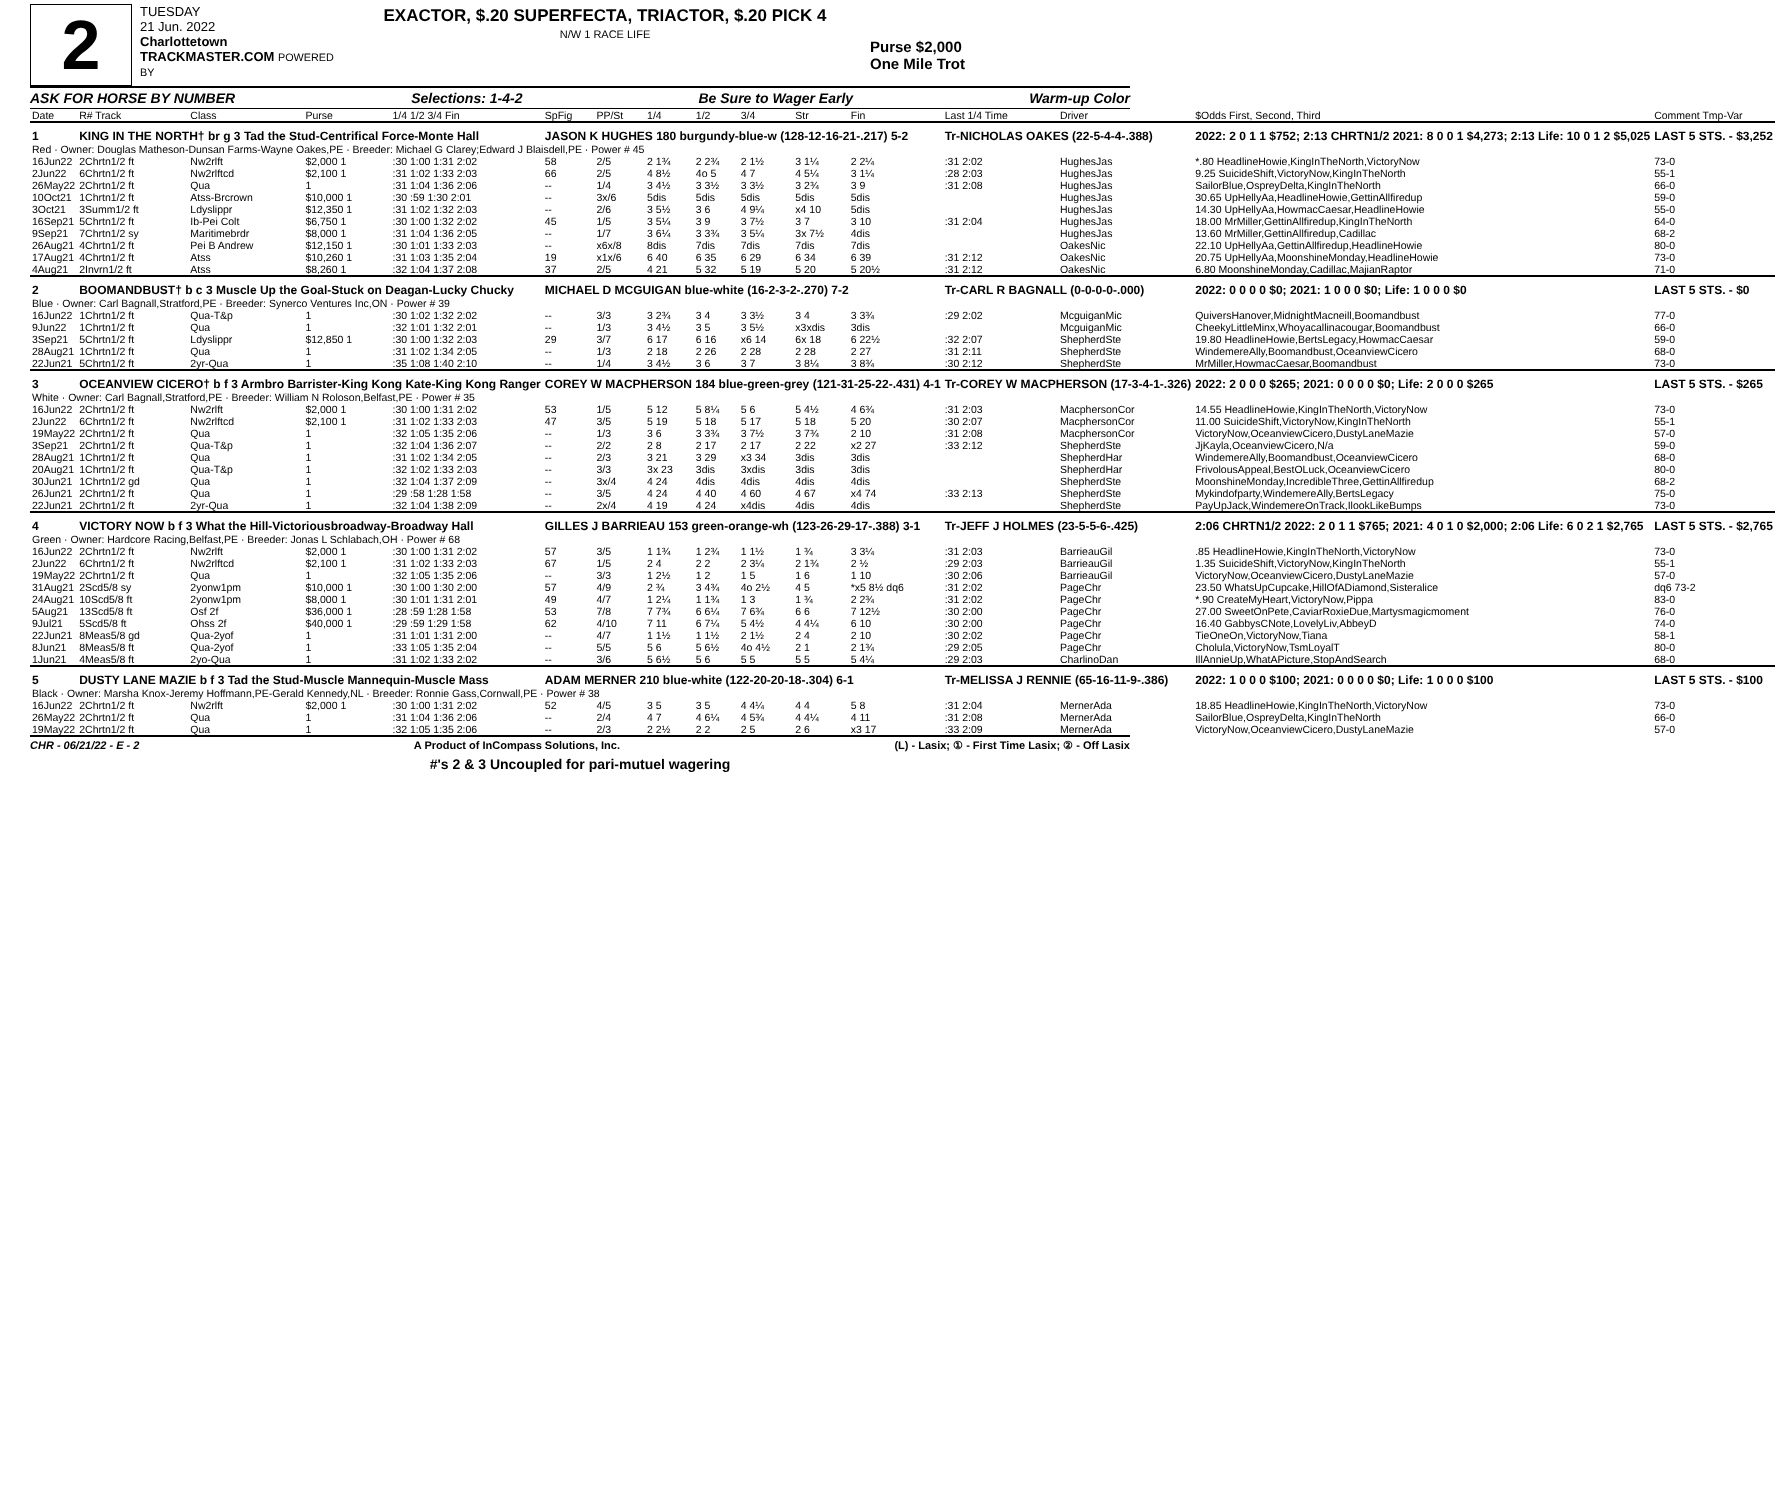2
TUESDAY
21 Jun. 2022
Charlottetown
TRACKMASTER.COM POWERED BY
EXACTOR, $.20 SUPERFECTA, TRIACTOR, $.20 PICK 4
N/W 1 RACE LIFE
Purse $2,000
One Mile Trot
ASK FOR HORSE BY NUMBER Selections: 1-4-2 Be Sure to Wager Early Warm-up Color
| Date | R# Track | Class | Purse | 1/4 1/2 3/4 Fin | SpFig | PP/St | 1/4 | 1/2 | 3/4 | Str | Fin | Last 1/4 Time | Driver | $Odds First, Second, Third | Comment Tmp-Var |
| --- | --- | --- | --- | --- | --- | --- | --- | --- | --- | --- | --- | --- | --- | --- | --- |
| 1 | KING IN THE NORTH† br g 3 Tad the Stud-Centrifical Force-Monte Hall | | | | JASON K HUGHES 180 burgundy-blue-w (128-12-16-21-.217) 5-2 | | | | | | | Tr-NICHOLAS OAKES (22-5-4-4-.388) | | 2022: 2 0 1 1 $752; 2:13 CHRTN1/2 2021: 8 0 0 1 $4,273; 2:13 Life: 10 0 1 2 $5,025 | LAST 5 STS. - $3,252 |
| Red · Owner: Douglas Matheson-Dunsan Farms-Wayne Oakes,PE · Breeder: Michael G Clarey;Edward J Blaisdell,PE · Power # 45 | | | | | | | | | | | | | | | |
| 16Jun22 | 2Chrtn1/2 ft | Nw2rlft | $2,000 1 | :30 1:00 1:31 2:02 | 58 | 2/5 | 2 1¾ | 2 2¾ | 2 1½ | 3 1¼ | 2 2¼ | :31 2:02 | HughesJas | *.80 HeadlineHowie,KingInTheNorth,VictoryNow | 73-0 |
| 2Jun22 | 6Chrtn1/2 ft | Nw2rlftcd | $2,100 1 | :31 1:02 1:33 2:03 | 66 | 2/5 | 4 8½ | 4o 5 | 4 7 | 4 5¼ | 3 1¼ | :28 2:03 | HughesJas | 9.25 SuicideShift,VictoryNow,KingInTheNorth | 55-1 |
| 26May22 | 2Chrtn1/2 ft | Qua | 1 | :31 1:04 1:36 2:06 | -- | 1/4 | 3 4½ | 3 3½ | 3 3½ | 3 2¾ | 3 9 | :31 2:08 | HughesJas | SailorBlue,OspreyDelta,KingInTheNorth | 66-0 |
| 10Oct21 | 1Chrtn1/2 ft | Atss-Brcrown | $10,000 1 | :30 :59 1:30 2:01 | -- | 3x/6 | 5dis | 5dis | 5dis | 5dis | 5dis | | HughesJas | 30.65 UpHellyAa,HeadlineHowie,GettinAllfiredup | 59-0 |
| 3Oct21 | 3Summ1/2 ft | Ldyslippr | $12,350 1 | :31 1:02 1:32 2:03 | -- | 2/6 | 3 5½ | 3 6 | 4 9¼ | x4 10 | 5dis | | HughesJas | 14.30 UpHellyAa,HowmacCaesar,HeadlineHowie | 55-0 |
| 16Sep21 | 5Chrtn1/2 ft | Ib-Pei Colt | $6,750 1 | :30 1:00 1:32 2:02 | 45 | 1/5 | 3 5¼ | 3 9 | 3 7½ | 3 7 | 3 10 | :31 2:04 | HughesJas | 18.00 MrMiller,GettinAllfiredup,KingInTheNorth | 64-0 |
| 9Sep21 | 7Chrtn1/2 sy | Maritimebrdr | $8,000 1 | :31 1:04 1:36 2:05 | -- | 1/7 | 3 6¼ | 3 3¾ | 3 5¼ | 3x 7½ | 4dis | | HughesJas | 13.60 MrMiller,GettinAllfiredup,Cadillac | 68-2 |
| 26Aug21 | 4Chrtn1/2 ft | Pei B Andrew | $12,150 1 | :30 1:01 1:33 2:03 | -- | x6x/8 | 8dis | 7dis | 7dis | 7dis | 7dis | | OakesNic | 22.10 UpHellyAa,GettinAllfiredup,HeadlineHowie | 80-0 |
| 17Aug21 | 4Chrtn1/2 ft | Atss | $10,260 1 | :31 1:03 1:35 2:04 | 19 | x1x/6 | 6 40 | 6 35 | 6 29 | 6 34 | 6 39 | :31 2:12 | OakesNic | 20.75 UpHellyAa,MoonshineMonday,HeadlineHowie | 73-0 |
| 4Aug21 | 2Invrn1/2 ft | Atss | $8,260 1 | :32 1:04 1:37 2:08 | 37 | 2/5 | 4 21 | 5 32 | 5 19 | 5 20 | 5 20½ | :31 2:12 | OakesNic | 6.80 MoonshineMonday,Cadillac,MajianRaptor | 71-0 |
| 2 | BOOMANDBUST† b c 3 Muscle Up the Goal-Stuck on Deagan-Lucky Chucky | | | | MICHAEL D MCGUIGAN blue-white (16-2-3-2-.270) 7-2 | | | | | | | Tr-CARL R BAGNALL (0-0-0-0-.000) | | 2022: 0 0 0 0 $0; 2021: 1 0 0 0 $0; Life: 1 0 0 0 $0 | LAST 5 STS. - $0 |
| Blue · Owner: Carl Bagnall,Stratford,PE · Breeder: Synerco Ventures Inc,ON · Power # 39 | | | | | | | | | | | | | | | |
| 16Jun22 | 1Chrtn1/2 ft | Qua-T&p | 1 | :30 1:02 1:32 2:02 | -- | 3/3 | 3 2¾ | 3 4 | 3 3½ | 3 4 | 3 3¾ | :29 2:02 | McguiganMic | QuiversHanover,MidnightMacneill,Boomandbust | 77-0 |
| 9Jun22 | 1Chrtn1/2 ft | Qua | 1 | :32 1:01 1:32 2:01 | -- | 1/3 | 3 4½ | 3 5 | 3 5½ | x3xdis | 3dis | | McguiganMic | CheekyLittleMinx,Whoyacallinacougar,Boomandbust | 66-0 |
| 3Sep21 | 5Chrtn1/2 ft | Ldyslippr | $12,850 1 | :30 1:00 1:32 2:03 | 29 | 3/7 | 6 17 | 6 16 | x6 14 | 6x 18 | 6 22½ | :32 2:07 | ShepherdSte | 19.80 HeadlineHowie,BertsLegacy,HowmacCaesar | 59-0 |
| 28Aug21 | 1Chrtn1/2 ft | Qua | 1 | :31 1:02 1:34 2:05 | -- | 1/3 | 2 18 | 2 26 | 2 28 | 2 28 | 2 27 | :31 2:11 | ShepherdSte | WindemereAlly,Boomandbust,OceanviewCicero | 68-0 |
| 22Jun21 | 5Chrtn1/2 ft | 2yr-Qua | 1 | :35 1:08 1:40 2:10 | -- | 1/4 | 3 4½ | 3 6 | 3 7 | 3 8¼ | 3 8¾ | :30 2:12 | ShepherdSte | MrMiller,HowmacCaesar,Boomandbust | 73-0 |
| 3 | OCEANVIEW CICERO† b f 3 Armbro Barrister-King Kong Kate-King Kong Ranger | | | | COREY W MACPHERSON 184 blue-green-grey (121-31-25-22-.431) 4-1 | | | | | | | Tr-COREY W MACPHERSON (17-3-4-1-.326) | | 2022: 2 0 0 0 $265; 2021: 0 0 0 0 $0; Life: 2 0 0 0 $265 | LAST 5 STS. - $265 |
| White · Owner: Carl Bagnall,Stratford,PE · Breeder: William N Roloson,Belfast,PE · Power # 35 | | | | | | | | | | | | | | | |
| 16Jun22 | 2Chrtn1/2 ft | Nw2rlft | $2,000 1 | :30 1:00 1:31 2:02 | 53 | 1/5 | 5 12 | 5 8¼ | 5 6 | 5 4½ | 4 6¾ | :31 2:03 | MacphersonCor | 14.55 HeadlineHowie,KingInTheNorth,VictoryNow | 73-0 |
| 2Jun22 | 6Chrtn1/2 ft | Nw2rlftcd | $2,100 1 | :31 1:02 1:33 2:03 | 47 | 3/5 | 5 19 | 5 18 | 5 17 | 5 18 | 5 20 | :30 2:07 | MacphersonCor | 11.00 SuicideShift,VictoryNow,KingInTheNorth | 55-1 |
| 19May22 | 2Chrtn1/2 ft | Qua | 1 | :32 1:05 1:35 2:06 | -- | 1/3 | 3 6 | 3 3¾ | 3 7½ | 3 7¾ | 2 10 | :31 2:08 | MacphersonCor | VictoryNow,OceanviewCicero,DustyLaneMazie | 57-0 |
| 3Sep21 | 2Chrtn1/2 ft | Qua-T&p | 1 | :32 1:04 1:36 2:07 | -- | 2/2 | 2 8 | 2 17 | 2 17 | 2 22 | x2 27 | :33 2:12 | ShepherdSte | JjKayla,OceanviewCicero,N/a | 59-0 |
| 28Aug21 | 1Chrtn1/2 ft | Qua | 1 | :31 1:02 1:34 2:05 | -- | 2/3 | 3 21 | 3 29 | x3 34 | 3dis | 3dis | | ShepherdHar | WindemereAlly,Boomandbust,OceanviewCicero | 68-0 |
| 20Aug21 | 1Chrtn1/2 ft | Qua-T&p | 1 | :32 1:02 1:33 2:03 | -- | 3/3 | 3x 23 | 3dis | 3xdis | 3dis | 3dis | | ShepherdHar | FrivolousAppeal,BestOLuck,OceanviewCicero | 80-0 |
| 30Jun21 | 1Chrtn1/2 gd | Qua | 1 | :32 1:04 1:37 2:09 | -- | 3x/4 | 4 24 | 4dis | 4dis | 4dis | 4dis | | ShepherdSte | MoonshineMonday,IncredibleThree,GettinAllfiredup | 68-2 |
| 26Jun21 | 2Chrtn1/2 ft | Qua | 1 | :29 :58 1:28 1:58 | -- | 3/5 | 4 24 | 4 40 | 4 60 | 4 67 | x4 74 | :33 2:13 | ShepherdSte | Mykindofparty,WindemereAlly,BertsLegacy | 75-0 |
| 22Jun21 | 2Chrtn1/2 ft | 2yr-Qua | 1 | :32 1:04 1:38 2:09 | -- | 2x/4 | 4 19 | 4 24 | x4dis | 4dis | 4dis | | ShepherdSte | PayUpJack,WindemereOnTrack,IlookLikeBumps | 73-0 |
| 4 | VICTORY NOW b f 3 What the Hill-Victoriousbroadway-Broadway Hall | | | | GILLES J BARRIEAU 153 green-orange-wh (123-26-29-17-.388) 3-1 | | | | | | | Tr-JEFF J HOLMES (23-5-5-6-.425) | | 2:06 CHRTN1/2 2022: 2 0 1 1 $765; 2021: 4 0 1 0 $2,000; 2:06 Life: 6 0 2 1 $2,765 | LAST 5 STS. - $2,765 |
| Green · Owner: Hardcore Racing,Belfast,PE · Breeder: Jonas L Schlabach,OH · Power # 68 | | | | | | | | | | | | | | | |
| 16Jun22 | 2Chrtn1/2 ft | Nw2rlft | $2,000 1 | :30 1:00 1:31 2:02 | 57 | 3/5 | 1 1¾ | 1 2¾ | 1 1½ | 1 ¾ | 3 3¼ | :31 2:03 | BarrieauGil | .85 HeadlineHowie,KingInTheNorth,VictoryNow | 73-0 |
| 2Jun22 | 6Chrtn1/2 ft | Nw2rlftcd | $2,100 1 | :31 1:02 1:33 2:03 | 67 | 1/5 | 2 4 | 2 2 | 2 3¼ | 2 1¾ | 2 ½ | :29 2:03 | BarrieauGil | 1.35 SuicideShift,VictoryNow,KingInTheNorth | 55-1 |
| 19May22 | 2Chrtn1/2 ft | Qua | 1 | :32 1:05 1:35 2:06 | -- | 3/3 | 1 2½ | 1 2 | 1 5 | 1 6 | 1 10 | :30 2:06 | BarrieauGil | VictoryNow,OceanviewCicero,DustyLaneMazie | 57-0 |
| 31Aug21 | 2Scd5/8 sy | 2yonw1pm | $10,000 1 | :30 1:00 1:30 2:00 | 57 | 4/9 | 2 ¾ | 3 4¾ | 4o 2½ | 4 5 | *x5 8½ dq6 | :31 2:02 | PageChr | 23.50 WhatsUpCupcake,HillOfADiamond,Sisteralice | dq6 73-2 |
| 24Aug21 | 10Scd5/8 ft | 2yonw1pm | $8,000 1 | :30 1:01 1:31 2:01 | 49 | 4/7 | 1 2¼ | 1 1¾ | 1 3 | 1 ¾ | 2 2¾ | :31 2:02 | PageChr | *.90 CreateMyHeart,VictoryNow,Pippa | 83-0 |
| 5Aug21 | 13Scd5/8 ft | Osf 2f | $36,000 1 | :28 :59 1:28 1:58 | 53 | 7/8 | 7 7¾ | 6 6¼ | 7 6¾ | 6 6 | 7 12½ | :30 2:00 | PageChr | 27.00 SweetOnPete,CaviarRoxieDue,Martysmagicmoment | 76-0 |
| 9Jul21 | 5Scd5/8 ft | Ohss 2f | $40,000 1 | :29 :59 1:29 1:58 | 62 | 4/10 | 7 11 | 6 7¼ | 5 4½ | 4 4¼ | 6 10 | :30 2:00 | PageChr | 16.40 GabbysCNote,LovelyLiv,AbbeyD | 74-0 |
| 22Jun21 | 8Meas5/8 gd | Qua-2yof | 1 | :31 1:01 1:31 2:00 | -- | 4/7 | 1 1½ | 1 1½ | 2 1½ | 2 4 | 2 10 | :30 2:02 | PageChr | TieOneOn,VictoryNow,Tiana | 58-1 |
| 8Jun21 | 8Meas5/8 ft | Qua-2yof | 1 | :33 1:05 1:35 2:04 | -- | 5/5 | 5 6 | 5 6½ | 4o 4½ | 2 1 | 2 1¾ | :29 2:05 | PageChr | Cholula,VictoryNow,TsmLoyalT | 80-0 |
| 1Jun21 | 4Meas5/8 ft | 2yo-Qua | 1 | :31 1:02 1:33 2:02 | -- | 3/6 | 5 6½ | 5 6 | 5 5 | 5 5 | 5 4¼ | :29 2:03 | CharlinoDan | IllAnnieUp,WhatAPicture,StopAndSearch | 68-0 |
| 5 | DUSTY LANE MAZIE b f 3 Tad the Stud-Muscle Mannequin-Muscle Mass | | | | ADAM MERNER 210 blue-white (122-20-20-18-.304) 6-1 | | | | | | | Tr-MELISSA J RENNIE (65-16-11-9-.386) | | 2022: 1 0 0 0 $100; 2021: 0 0 0 0 $0; Life: 1 0 0 0 $100 | LAST 5 STS. - $100 |
| Black · Owner: Marsha Knox-Jeremy Hoffmann,PE-Gerald Kennedy,NL · Breeder: Ronnie Gass,Cornwall,PE · Power # 38 | | | | | | | | | | | | | | | |
| 16Jun22 | 2Chrtn1/2 ft | Nw2rlft | $2,000 1 | :30 1:00 1:31 2:02 | 52 | 4/5 | 3 5 | 3 5 | 4 4¼ | 4 4 | 5 8 | :31 2:04 | MernerAda | 18.85 HeadlineHowie,KingInTheNorth,VictoryNow | 73-0 |
| 26May22 | 2Chrtn1/2 ft | Qua | 1 | :31 1:04 1:36 2:06 | -- | 2/4 | 4 7 | 4 6¼ | 4 5¾ | 4 4¼ | 4 11 | :31 2:08 | MernerAda | SailorBlue,OspreyDelta,KingInTheNorth | 66-0 |
| 19May22 | 2Chrtn1/2 ft | Qua | 1 | :32 1:05 1:35 2:06 | -- | 2/3 | 2 2½ | 2 2 | 2 5 | 2 6 | x3 17 | :33 2:09 | MernerAda | VictoryNow,OceanviewCicero,DustyLaneMazie | 57-0 |
CHR - 06/21/22 - E - 2 A Product of InCompass Solutions, Inc. (L) - Lasix; ① - First Time Lasix; ② - Off Lasix
#'s 2 & 3 Uncoupled for pari-mutuel wagering